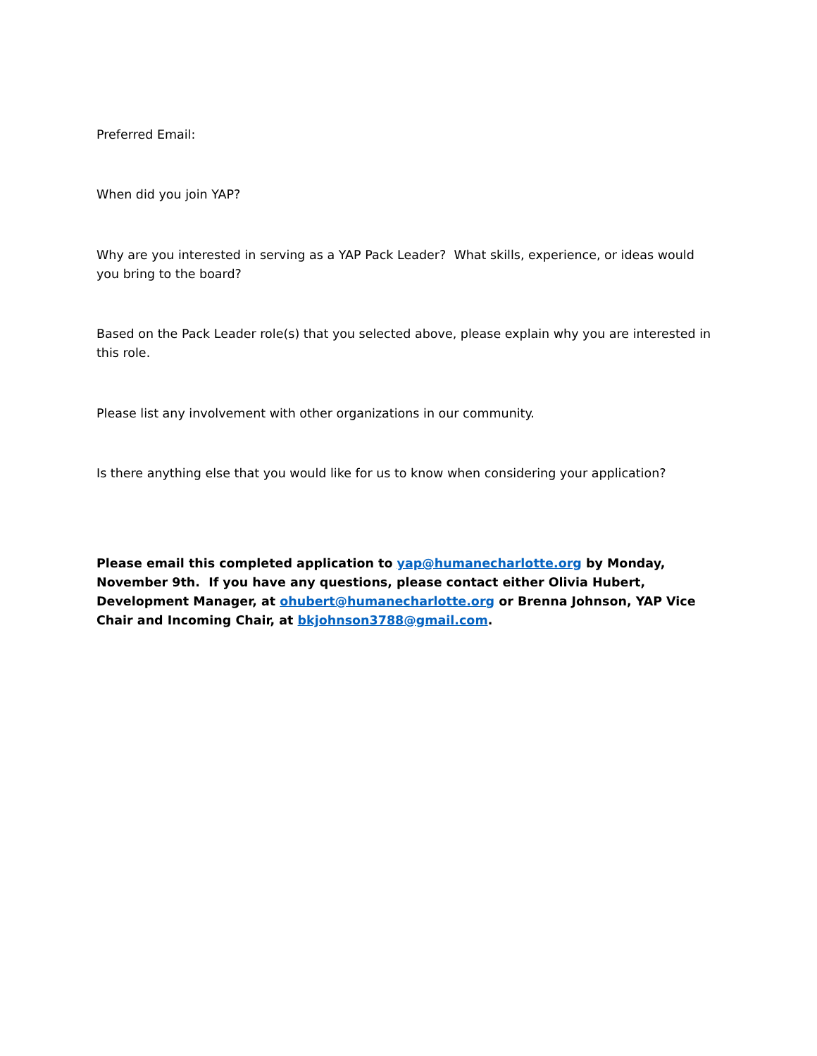Preferred Email:
When did you join YAP?
Why are you interested in serving as a YAP Pack Leader? What skills, experience, or ideas would you bring to the board?
Based on the Pack Leader role(s) that you selected above, please explain why you are interested in this role.
Please list any involvement with other organizations in our community.
Is there anything else that you would like for us to know when considering your application?
Please email this completed application to yap@humanecharlotte.org by Monday, November 9th. If you have any questions, please contact either Olivia Hubert, Development Manager, at ohubert@humanecharlotte.org or Brenna Johnson, YAP Vice Chair and Incoming Chair, at bkjohnson3788@gmail.com.